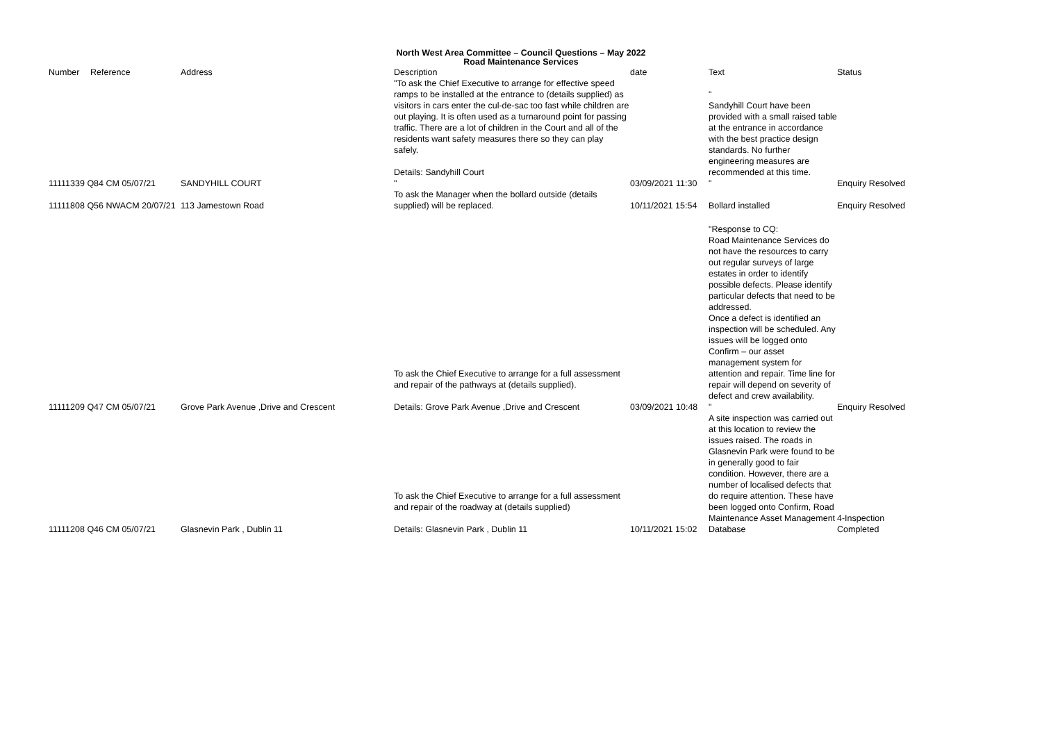North West Area Committee – Council Questions – May 2022
Road Maintenance Services
| Number | Reference | Address | Description | date | Text | Status |
| --- | --- | --- | --- | --- | --- | --- |
| 11111339 Q84 CM 05/07/21 | | SANDYHILL COURT | "To ask the Chief Executive to arrange for effective speed ramps to be installed at the entrance to (details supplied) as visitors in cars enter the cul-de-sac too fast while children are out playing. It is often used as a turnaround point for passing traffic. There are a lot of children in the Court and all of the residents want safety measures there so they can play safely. Details: Sandyhill Court " | 03/09/2021 11:30 | " Sandyhill Court have been provided with a small raised table at the entrance in accordance with the best practice design standards. No further engineering measures are recommended at this time. " | Enquiry Resolved |
| 11111808 Q56 NWACM 20/07/21 | | 113 Jamestown Road | To ask the Manager when the bollard outside (details supplied) will be replaced. | 10/11/2021 15:54 | Bollard installed | Enquiry Resolved |
| 11111209 Q47 CM 05/07/21 | | Grove Park Avenue ,Drive and Crescent | To ask the Chief Executive to arrange for a full assessment and repair of the pathways at (details supplied). Details: Grove Park Avenue ,Drive and Crescent | 03/09/2021 10:48 | "Response to CQ: Road Maintenance Services do not have the resources to carry out regular surveys of large estates in order to identify possible defects. Please identify particular defects that need to be addressed. Once a defect is identified an inspection will be scheduled. Any issues will be logged onto Confirm – our asset management system for attention and repair. Time line for repair will depend on severity of defect and crew availability. " | Enquiry Resolved |
| 11111208 Q46 CM 05/07/21 | | Glasnevin Park , Dublin 11 | To ask the Chief Executive to arrange for a full assessment and repair of the roadway at (details supplied) Details: Glasnevin Park , Dublin 11 | 10/11/2021 15:02 | A site inspection was carried out at this location to review the issues raised. The roads in Glasnevin Park were found to be in generally good to fair condition. However, there are a number of localised defects that do require attention. These have been logged onto Confirm, Road Maintenance Asset Management Database | 4-Inspection Completed |